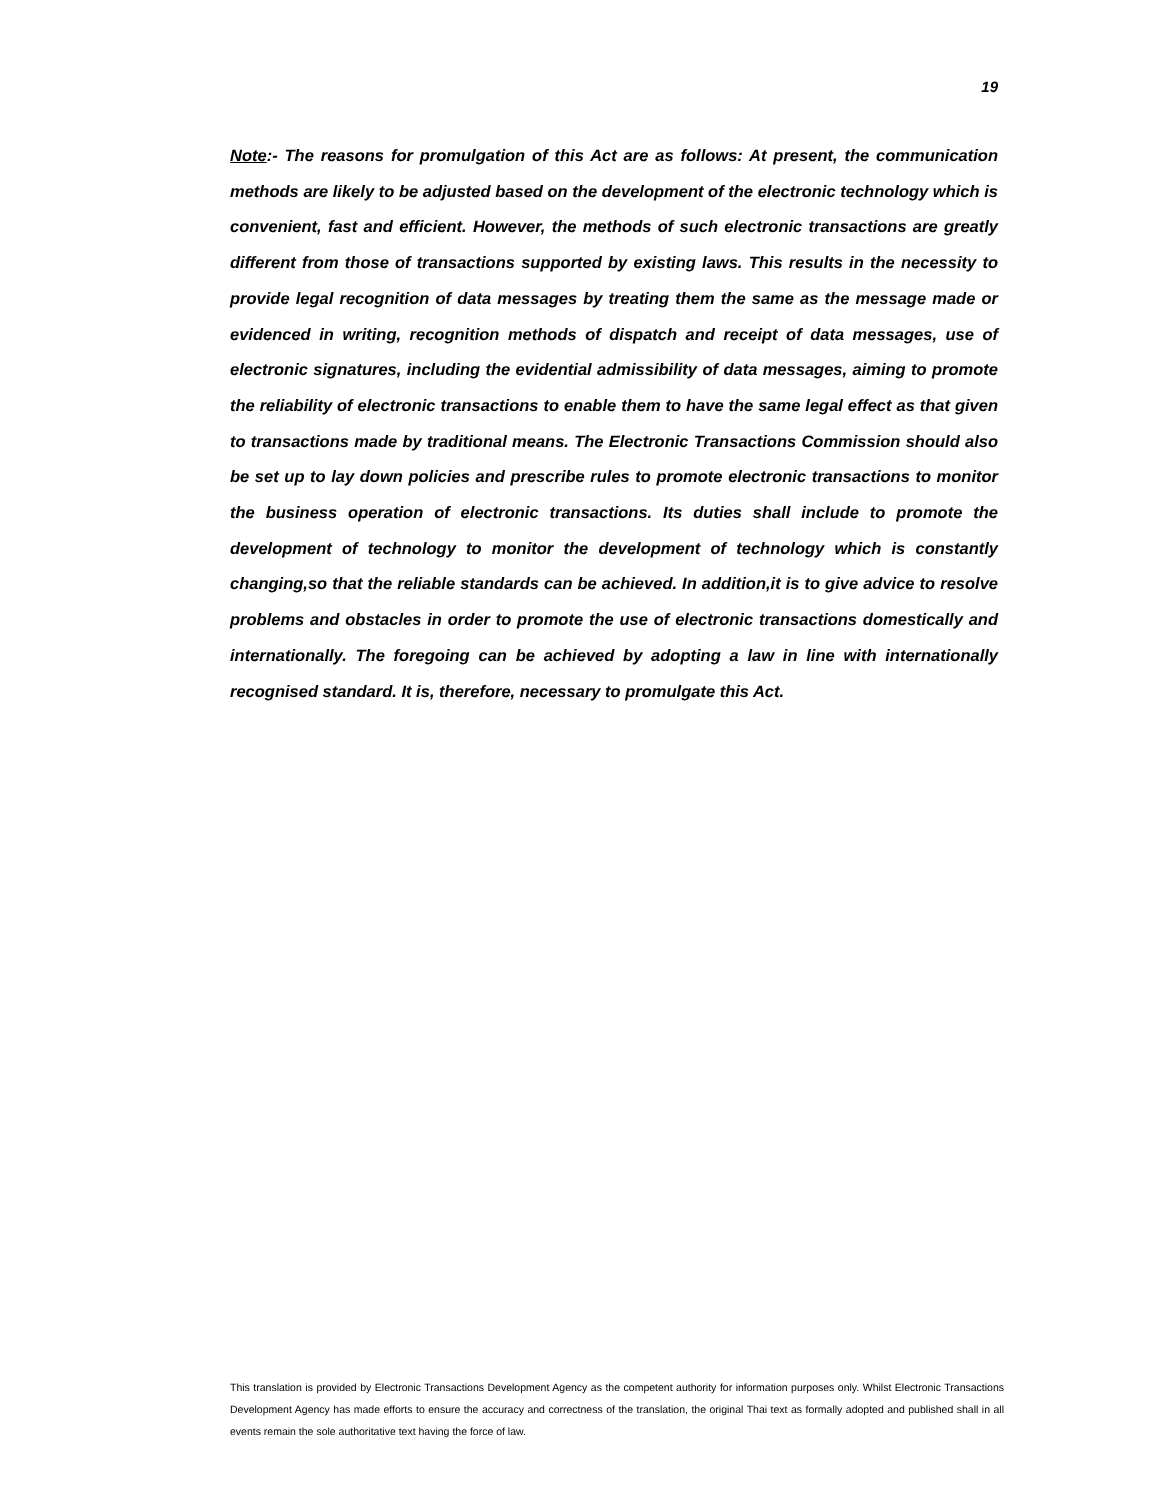19
Note:- The reasons for promulgation of this Act are as follows: At present, the communication methods are likely to be adjusted based on the development of the electronic technology which is convenient, fast and efficient. However, the methods of such electronic transactions are greatly different from those of transactions supported by existing laws. This results in the necessity to provide legal recognition of data messages by treating them the same as the message made or evidenced in writing, recognition methods of dispatch and receipt of data messages, use of electronic signatures, including the evidential admissibility of data messages, aiming to promote the reliability of electronic transactions to enable them to have the same legal effect as that given to transactions made by traditional means. The Electronic Transactions Commission should also be set up to lay down policies and prescribe rules to promote electronic transactions to monitor the business operation of electronic transactions. Its duties shall include to promote the development of technology to monitor the development of technology which is constantly changing,so that the reliable standards can be achieved. In addition,it is to give advice to resolve problems and obstacles in order to promote the use of electronic transactions domestically and internationally. The foregoing can be achieved by adopting a law in line with internationally recognised standard. It is, therefore, necessary to promulgate this Act.
This translation is provided by Electronic Transactions Development Agency as the competent authority for information purposes only. Whilst Electronic Transactions Development Agency has made efforts to ensure the accuracy and correctness of the translation, the original Thai text as formally adopted and published shall in all events remain the sole authoritative text having the force of law.